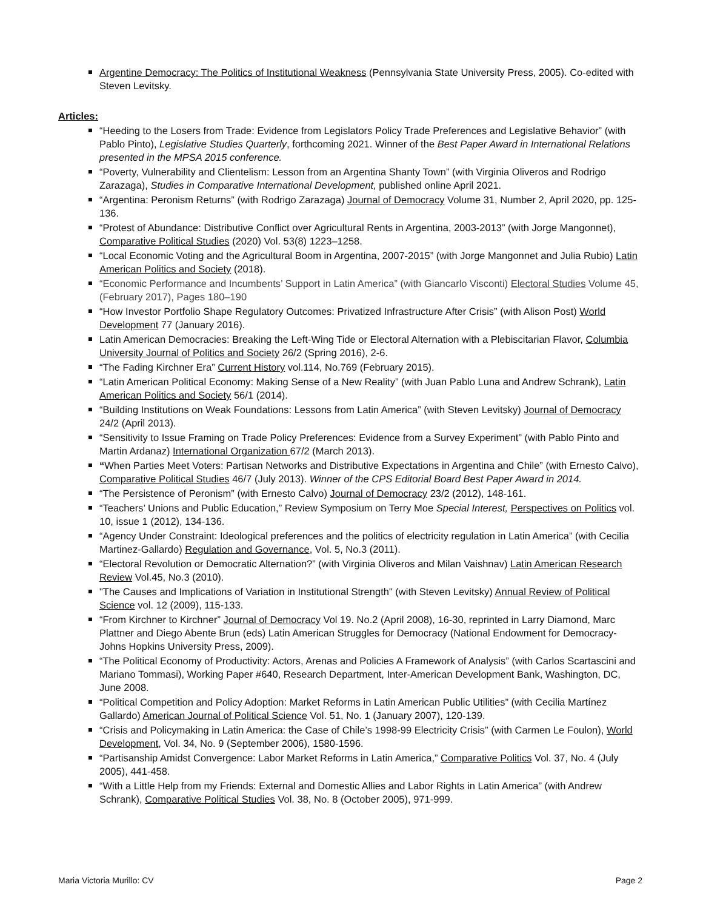Argentine Democracy: The Politics of Institutional Weakness (Pennsylvania State University Press, 2005). Co-edited with Steven Levitsky.
Articles:
“Heeding to the Losers from Trade: Evidence from Legislators Policy Trade Preferences and Legislative Behavior” (with Pablo Pinto), Legislative Studies Quarterly, forthcoming 2021. Winner of the Best Paper Award in International Relations presented in the MPSA 2015 conference.
“Poverty, Vulnerability and Clientelism: Lesson from an Argentina Shanty Town” (with Virginia Oliveros and Rodrigo Zarazaga), Studies in Comparative International Development, published online April 2021.
“Argentina: Peronism Returns” (with Rodrigo Zarazaga) Journal of Democracy Volume 31, Number 2, April 2020, pp. 125-136.
“Protest of Abundance: Distributive Conflict over Agricultural Rents in Argentina, 2003-2013” (with Jorge Mangonnet), Comparative Political Studies (2020) Vol. 53(8) 1223–1258.
“Local Economic Voting and the Agricultural Boom in Argentina, 2007-2015” (with Jorge Mangonnet and Julia Rubio) Latin American Politics and Society (2018).
“Economic Performance and Incumbents’ Support in Latin America” (with Giancarlo Visconti) Electoral Studies Volume 45, (February 2017), Pages 180–190
“How Investor Portfolio Shape Regulatory Outcomes: Privatized Infrastructure After Crisis” (with Alison Post) World Development 77 (January 2016).
Latin American Democracies: Breaking the Left-Wing Tide or Electoral Alternation with a Plebiscitarian Flavor, Columbia University Journal of Politics and Society 26/2 (Spring 2016), 2-6.
“The Fading Kirchner Era” Current History vol.114, No.769 (February 2015).
“Latin American Political Economy: Making Sense of a New Reality” (with Juan Pablo Luna and Andrew Schrank), Latin American Politics and Society 56/1 (2014).
“Building Institutions on Weak Foundations: Lessons from Latin America” (with Steven Levitsky) Journal of Democracy 24/2 (April 2013).
“Sensitivity to Issue Framing on Trade Policy Preferences: Evidence from a Survey Experiment” (with Pablo Pinto and Martin Ardanaz) International Organization 67/2 (March 2013).
“When Parties Meet Voters: Partisan Networks and Distributive Expectations in Argentina and Chile” (with Ernesto Calvo), Comparative Political Studies 46/7 (July 2013). Winner of the CPS Editorial Board Best Paper Award in 2014.
“The Persistence of Peronism” (with Ernesto Calvo) Journal of Democracy 23/2 (2012), 148-161.
“Teachers’ Unions and Public Education,” Review Symposium on Terry Moe Special Interest, Perspectives on Politics vol. 10, issue 1 (2012), 134-136.
“Agency Under Constraint: Ideological preferences and the politics of electricity regulation in Latin America” (with Cecilia Martinez-Gallardo) Regulation and Governance, Vol. 5, No.3 (2011).
“Electoral Revolution or Democratic Alternation?” (with Virginia Oliveros and Milan Vaishnav) Latin American Research Review Vol.45, No.3 (2010).
"The Causes and Implications of Variation in Institutional Strength" (with Steven Levitsky) Annual Review of Political Science vol. 12 (2009), 115-133.
“From Kirchner to Kirchner” Journal of Democracy Vol 19. No.2 (April 2008), 16-30, reprinted in Larry Diamond, Marc Plattner and Diego Abente Brun (eds) Latin American Struggles for Democracy (National Endowment for Democracy-Johns Hopkins University Press, 2009).
“The Political Economy of Productivity: Actors, Arenas and Policies A Framework of Analysis” (with Carlos Scartascini and Mariano Tommasi), Working Paper #640, Research Department, Inter-American Development Bank, Washington, DC, June 2008.
“Political Competition and Policy Adoption: Market Reforms in Latin American Public Utilities” (with Cecilia Martínez Gallardo) American Journal of Political Science Vol. 51, No. 1 (January 2007), 120-139.
“Crisis and Policymaking in Latin America: the Case of Chile’s 1998-99 Electricity Crisis” (with Carmen Le Foulon), World Development, Vol. 34, No. 9 (September 2006), 1580-1596.
“Partisanship Amidst Convergence: Labor Market Reforms in Latin America,” Comparative Politics Vol. 37, No. 4 (July 2005), 441-458.
“With a Little Help from my Friends: External and Domestic Allies and Labor Rights in Latin America” (with Andrew Schrank), Comparative Political Studies Vol. 38, No. 8 (October 2005), 971-999.
Maria Victoria Murillo: CV Page 2